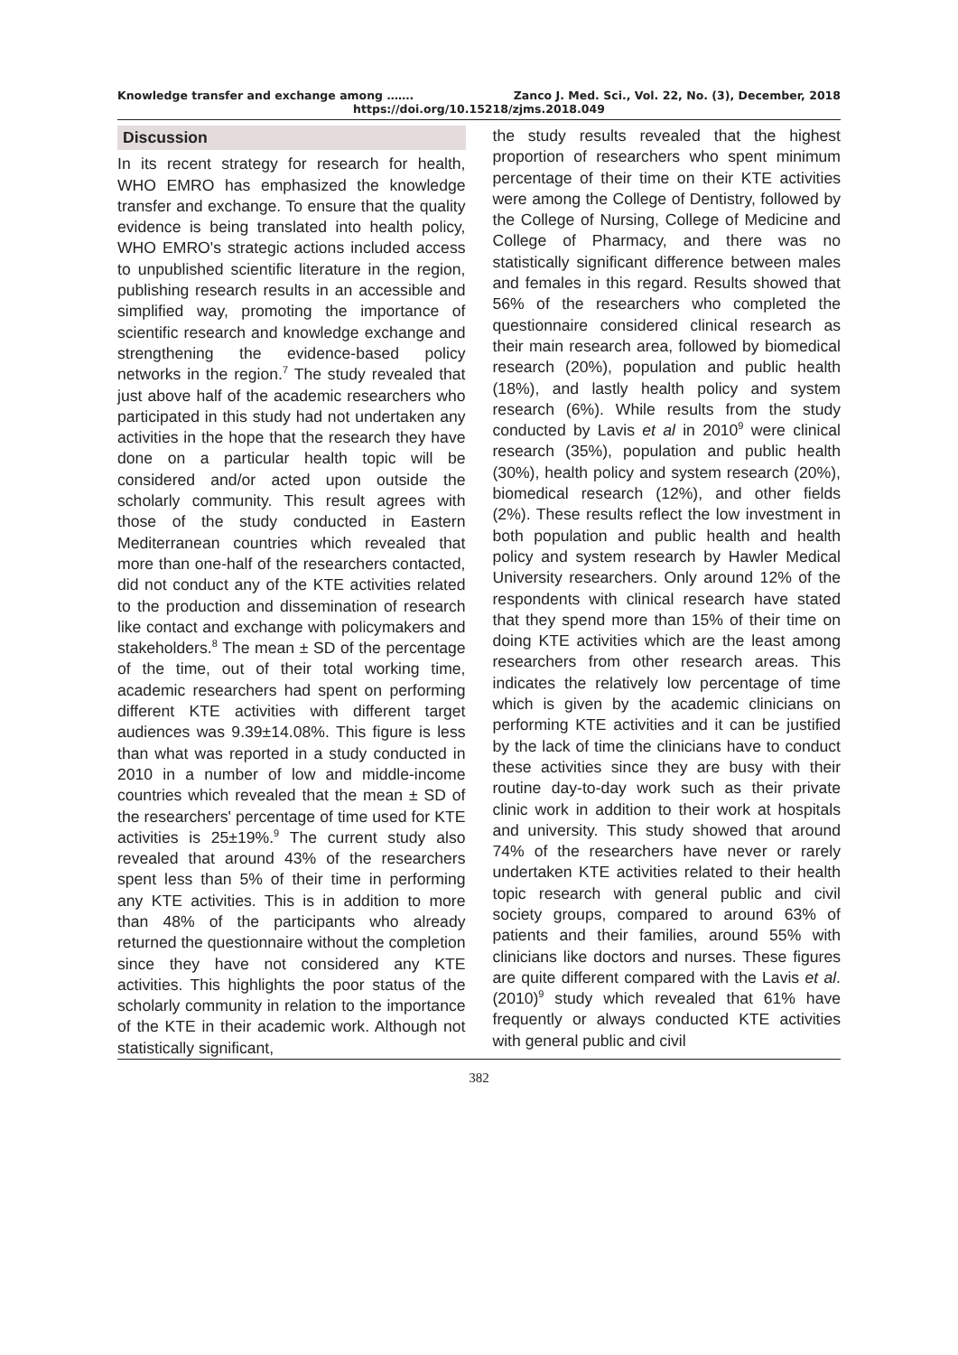Knowledge transfer and exchange among ……. Zanco J. Med. Sci., Vol. 22, No. (3), December, 2018
https://doi.org/10.15218/zjms.2018.049
Discussion
In its recent strategy for research for health, WHO EMRO has emphasized the knowledge transfer and exchange. To ensure that the quality evidence is being translated into health policy, WHO EMRO's strategic actions included access to unpublished scientific literature in the region, publishing research results in an accessible and simplified way, promoting the importance of scientific research and knowledge exchange and strengthening the evidence-based policy networks in the region.<sup>7</sup> The study revealed that just above half of the academic researchers who participated in this study had not undertaken any activities in the hope that the research they have done on a particular health topic will be considered and/or acted upon outside the scholarly community. This result agrees with those of the study conducted in Eastern Mediterranean countries which revealed that more than one-half of the researchers contacted, did not conduct any of the KTE activities related to the production and dissemination of research like contact and exchange with policymakers and stakeholders.<sup>8</sup> The mean ± SD of the percentage of the time, out of their total working time, academic researchers had spent on performing different KTE activities with different target audiences was 9.39±14.08%. This figure is less than what was reported in a study conducted in 2010 in a number of low and middle-income countries which revealed that the mean ± SD of the researchers' percentage of time used for KTE activities is 25±19%.<sup>9</sup> The current study also revealed that around 43% of the researchers spent less than 5% of their time in performing any KTE activities. This is in addition to more than 48% of the participants who already returned the questionnaire without the completion since they have not considered any KTE activities. This highlights the poor status of the scholarly community in relation to the importance of the KTE in their academic work. Although not statistically significant,
the study results revealed that the highest proportion of researchers who spent minimum percentage of their time on their KTE activities were among the College of Dentistry, followed by the College of Nursing, College of Medicine and College of Pharmacy, and there was no statistically significant difference between males and females in this regard. Results showed that 56% of the researchers who completed the questionnaire considered clinical research as their main research area, followed by biomedical research (20%), population and public health (18%), and lastly health policy and system research (6%). While results from the study conducted by Lavis et al in 2010<sup>9</sup> were clinical research (35%), population and public health (30%), health policy and system research (20%), biomedical research (12%), and other fields (2%). These results reflect the low investment in both population and public health and health policy and system research by Hawler Medical University researchers. Only around 12% of the respondents with clinical research have stated that they spend more than 15% of their time on doing KTE activities which are the least among researchers from other research areas. This indicates the relatively low percentage of time which is given by the academic clinicians on performing KTE activities and it can be justified by the lack of time the clinicians have to conduct these activities since they are busy with their routine day-to-day work such as their private clinic work in addition to their work at hospitals and university. This study showed that around 74% of the researchers have never or rarely undertaken KTE activities related to their health topic research with general public and civil society groups, compared to around 63% of patients and their families, around 55% with clinicians like doctors and nurses. These figures are quite different compared with the Lavis et al. (2010)<sup>9</sup> study which revealed that 61% have frequently or always conducted KTE activities with general public and civil
382